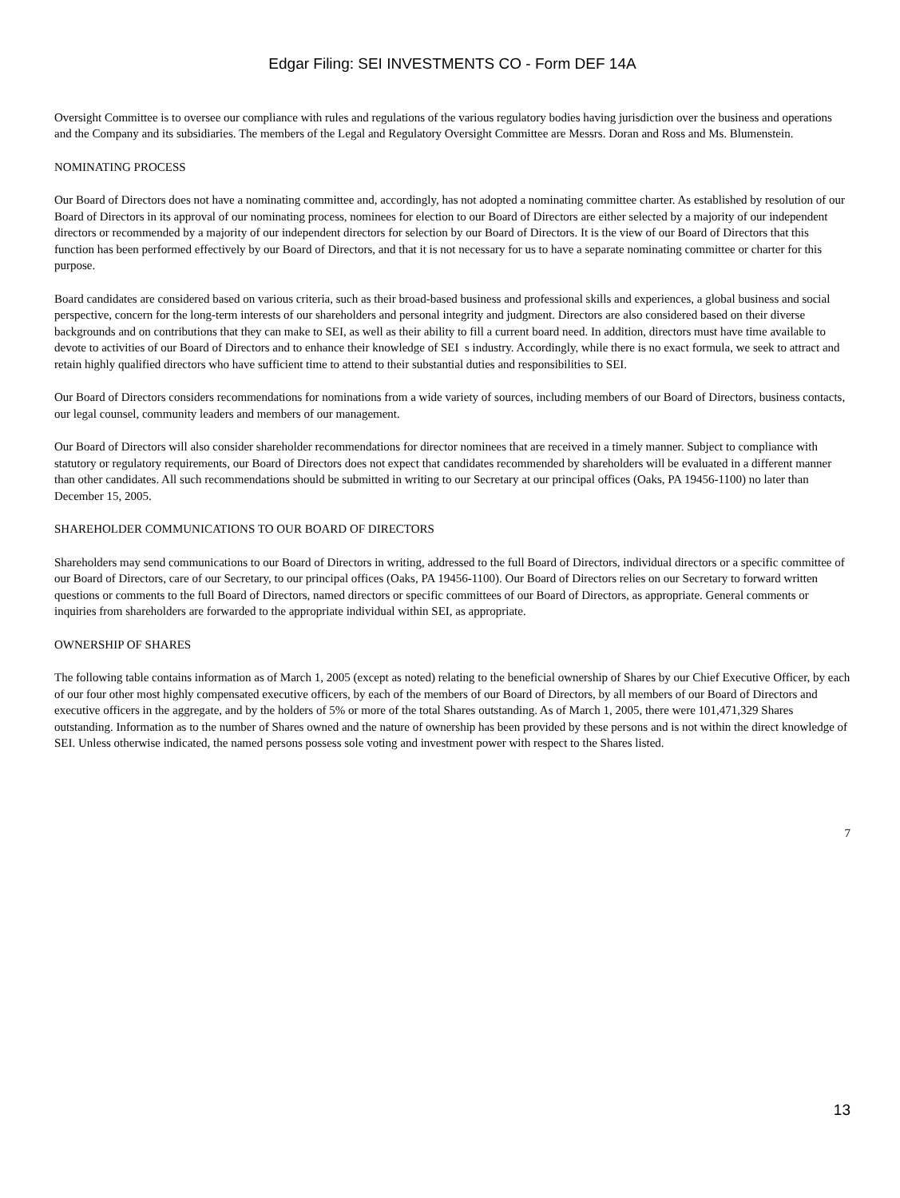Edgar Filing: SEI INVESTMENTS CO - Form DEF 14A
Oversight Committee is to oversee our compliance with rules and regulations of the various regulatory bodies having jurisdiction over the business and operations and the Company and its subsidiaries. The members of the Legal and Regulatory Oversight Committee are Messrs. Doran and Ross and Ms. Blumenstein.
NOMINATING PROCESS
Our Board of Directors does not have a nominating committee and, accordingly, has not adopted a nominating committee charter. As established by resolution of our Board of Directors in its approval of our nominating process, nominees for election to our Board of Directors are either selected by a majority of our independent directors or recommended by a majority of our independent directors for selection by our Board of Directors. It is the view of our Board of Directors that this function has been performed effectively by our Board of Directors, and that it is not necessary for us to have a separate nominating committee or charter for this purpose.
Board candidates are considered based on various criteria, such as their broad-based business and professional skills and experiences, a global business and social perspective, concern for the long-term interests of our shareholders and personal integrity and judgment. Directors are also considered based on their diverse backgrounds and on contributions that they can make to SEI, as well as their ability to fill a current board need. In addition, directors must have time available to devote to activities of our Board of Directors and to enhance their knowledge of SEI s industry. Accordingly, while there is no exact formula, we seek to attract and retain highly qualified directors who have sufficient time to attend to their substantial duties and responsibilities to SEI.
Our Board of Directors considers recommendations for nominations from a wide variety of sources, including members of our Board of Directors, business contacts, our legal counsel, community leaders and members of our management.
Our Board of Directors will also consider shareholder recommendations for director nominees that are received in a timely manner. Subject to compliance with statutory or regulatory requirements, our Board of Directors does not expect that candidates recommended by shareholders will be evaluated in a different manner than other candidates. All such recommendations should be submitted in writing to our Secretary at our principal offices (Oaks, PA 19456-1100) no later than December 15, 2005.
SHAREHOLDER COMMUNICATIONS TO OUR BOARD OF DIRECTORS
Shareholders may send communications to our Board of Directors in writing, addressed to the full Board of Directors, individual directors or a specific committee of our Board of Directors, care of our Secretary, to our principal offices (Oaks, PA 19456-1100). Our Board of Directors relies on our Secretary to forward written questions or comments to the full Board of Directors, named directors or specific committees of our Board of Directors, as appropriate. General comments or inquiries from shareholders are forwarded to the appropriate individual within SEI, as appropriate.
OWNERSHIP OF SHARES
The following table contains information as of March 1, 2005 (except as noted) relating to the beneficial ownership of Shares by our Chief Executive Officer, by each of our four other most highly compensated executive officers, by each of the members of our Board of Directors, by all members of our Board of Directors and executive officers in the aggregate, and by the holders of 5% or more of the total Shares outstanding. As of March 1, 2005, there were 101,471,329 Shares outstanding. Information as to the number of Shares owned and the nature of ownership has been provided by these persons and is not within the direct knowledge of SEI. Unless otherwise indicated, the named persons possess sole voting and investment power with respect to the Shares listed.
7
13